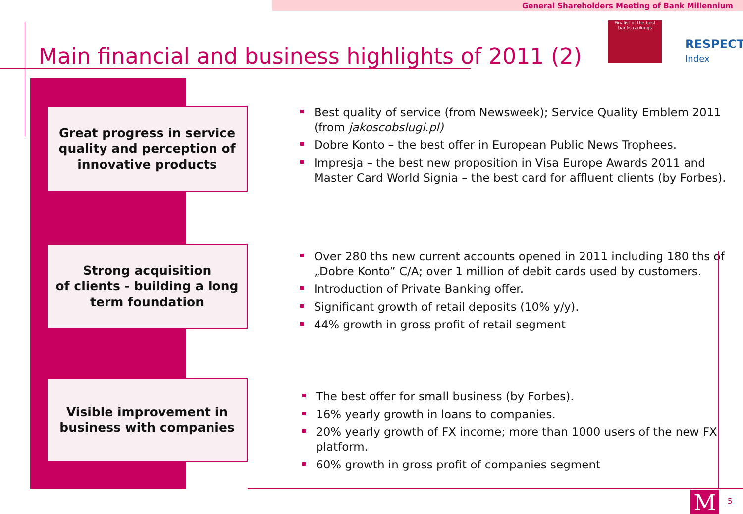General Shareholders Meeting of Bank Millennium
Main financial and business highlights of 2011 (2)
Finalist of the best
banks rankings
RESPECT
Index
Great progress in service
quality and perception of
innovative products
Strong acquisition
of clients - building a long
term foundation
Visible improvement in
business with companies
Best quality of service (from Newsweek); Service Quality Emblem 2011 (from jakoscobslugi.pl)
Dobre Konto – the best offer in European Public News Trophees.
Impresja – the best new proposition in Visa Europe Awards 2011 and Master Card World Signia – the best card for affluent clients (by Forbes).
Over 280 ths new current accounts opened in 2011 including 180 ths of „Dobre Konto” C/A; over 1 million of debit cards used by customers.
Introduction of Private Banking offer.
Significant growth of retail deposits (10% y/y).
44% growth in gross profit of retail segment
The best offer for small business (by Forbes).
16% yearly growth in loans to companies.
20% yearly growth of FX income; more than 1000 users of the new FX platform.
60% growth in gross profit of companies segment
M 5